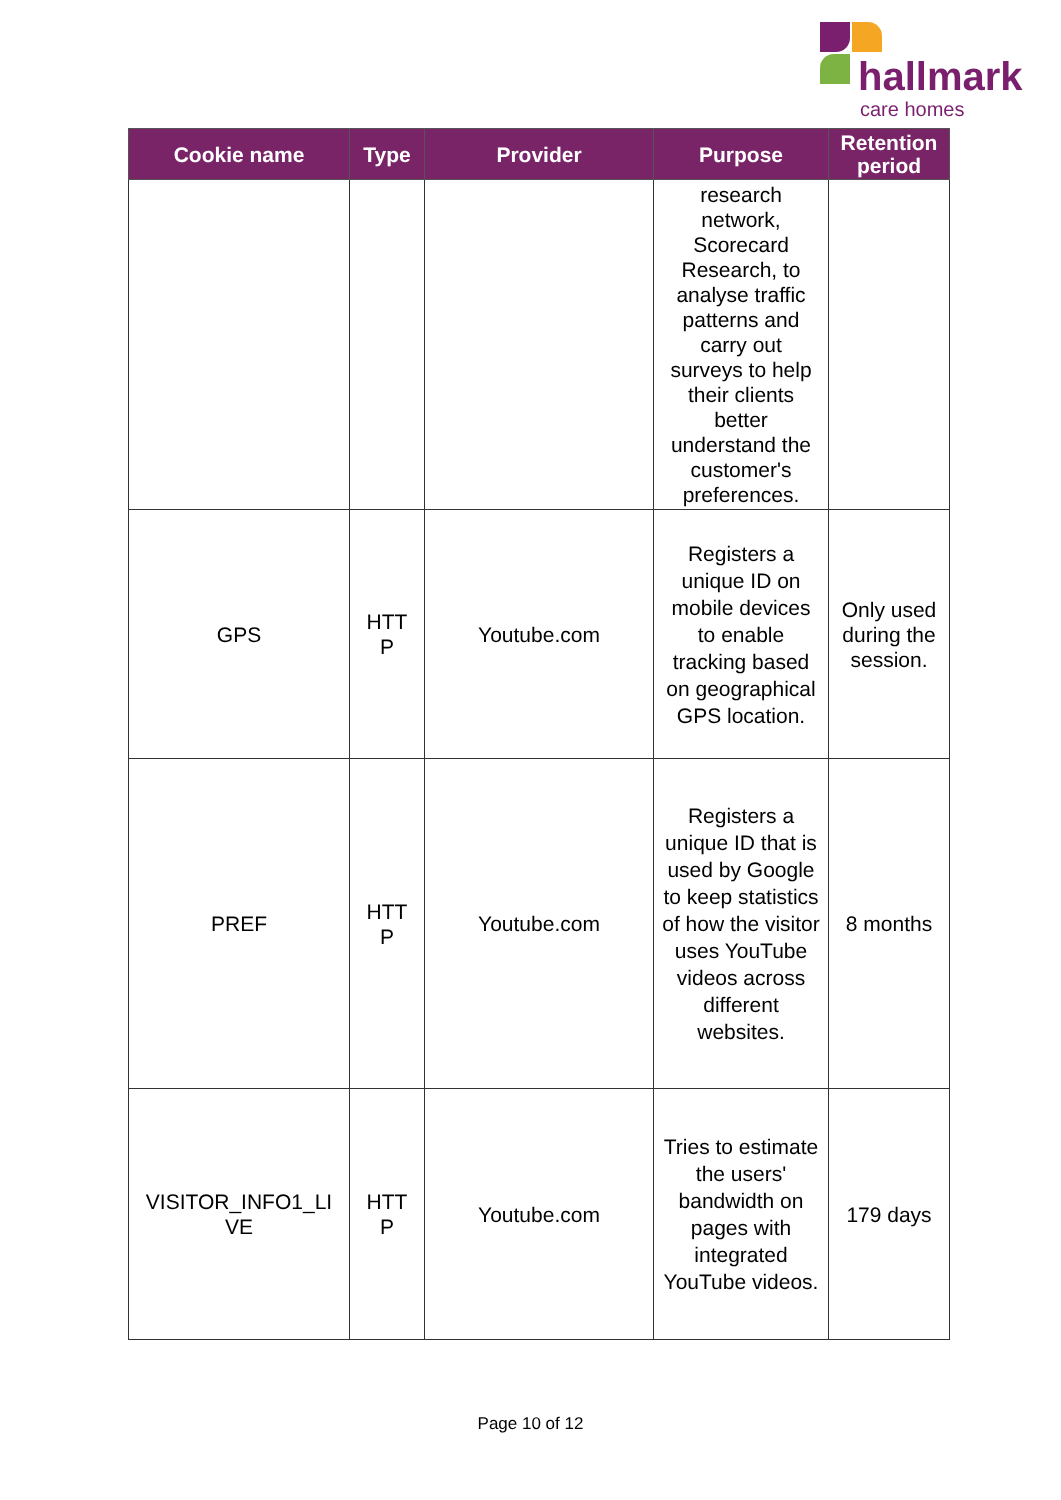hallmark
care homes
| Cookie name | Type | Provider | Purpose | Retention period |
| --- | --- | --- | --- | --- |
| | | | research network, Scorecard Research, to analyse traffic patterns and carry out surveys to help their clients better understand the customer's preferences. | |
| GPS | HTT P | Youtube.com | Registers a unique ID on mobile devices to enable tracking based on geographical GPS location. | Only used during the session. |
| PREF | HTT P | Youtube.com | Registers a unique ID that is used by Google to keep statistics of how the visitor uses YouTube videos across different websites. | 8 months |
| VISITOR_INFO1_LI VE | HTT P | Youtube.com | Tries to estimate the users' bandwidth on pages with integrated YouTube videos. | 179 days |
Page 10 of 12